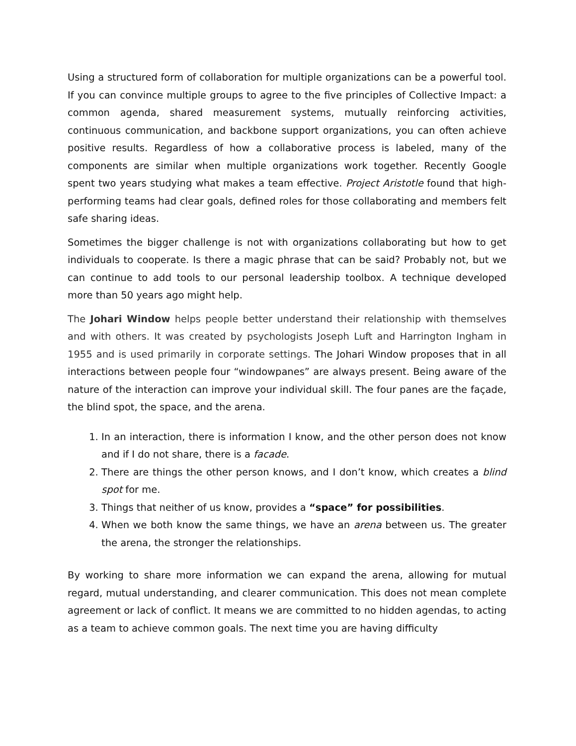Using a structured form of collaboration for multiple organizations can be a powerful tool. If you can convince multiple groups to agree to the five principles of Collective Impact: a common agenda, shared measurement systems, mutually reinforcing activities, continuous communication, and backbone support organizations, you can often achieve positive results. Regardless of how a collaborative process is labeled, many of the components are similar when multiple organizations work together. Recently Google spent two years studying what makes a team effective. Project Aristotle found that high-performing teams had clear goals, defined roles for those collaborating and members felt safe sharing ideas.
Sometimes the bigger challenge is not with organizations collaborating but how to get individuals to cooperate. Is there a magic phrase that can be said? Probably not, but we can continue to add tools to our personal leadership toolbox. A technique developed more than 50 years ago might help.
The Johari Window helps people better understand their relationship with themselves and with others. It was created by psychologists Joseph Luft and Harrington Ingham in 1955 and is used primarily in corporate settings. The Johari Window proposes that in all interactions between people four “windowpanes” are always present. Being aware of the nature of the interaction can improve your individual skill. The four panes are the façade, the blind spot, the space, and the arena.
1. In an interaction, there is information I know, and the other person does not know and if I do not share, there is a facade.
2. There are things the other person knows, and I don’t know, which creates a blind spot for me.
3. Things that neither of us know, provides a “space” for possibilities.
4. When we both know the same things, we have an arena between us. The greater the arena, the stronger the relationships.
By working to share more information we can expand the arena, allowing for mutual regard, mutual understanding, and clearer communication. This does not mean complete agreement or lack of conflict. It means we are committed to no hidden agendas, to acting as a team to achieve common goals. The next time you are having difficulty